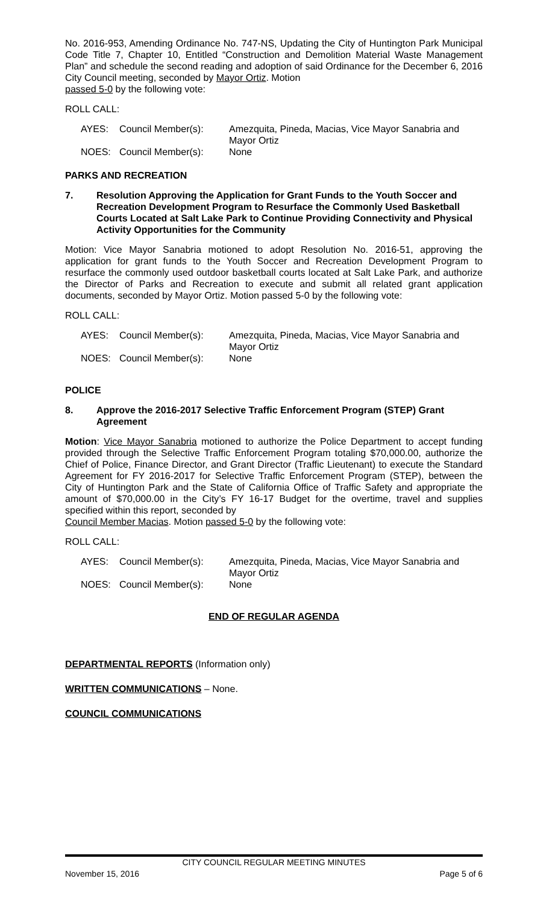No. 2016-953, Amending Ordinance No. 747-NS, Updating the City of Huntington Park Municipal Code Title 7, Chapter 10, Entitled “Construction and Demolition Material Waste Management Plan” and schedule the second reading and adoption of said Ordinance for the December 6, 2016 City Council meeting, seconded by Mayor Ortiz. Motion
passed 5-0 by the following vote:
ROLL CALL:
AYES: Council Member(s): Amezquita, Pineda, Macias, Vice Mayor Sanabria and Mayor Ortiz
NOES: Council Member(s): None
PARKS AND RECREATION
7. Resolution Approving the Application for Grant Funds to the Youth Soccer and Recreation Development Program to Resurface the Commonly Used Basketball Courts Located at Salt Lake Park to Continue Providing Connectivity and Physical Activity Opportunities for the Community
Motion: Vice Mayor Sanabria motioned to adopt Resolution No. 2016-51, approving the application for grant funds to the Youth Soccer and Recreation Development Program to resurface the commonly used outdoor basketball courts located at Salt Lake Park, and authorize the Director of Parks and Recreation to execute and submit all related grant application documents, seconded by Mayor Ortiz. Motion passed 5-0 by the following vote:
ROLL CALL:
AYES: Council Member(s): Amezquita, Pineda, Macias, Vice Mayor Sanabria and Mayor Ortiz
NOES: Council Member(s): None
POLICE
8. Approve the 2016-2017 Selective Traffic Enforcement Program (STEP) Grant Agreement
Motion: Vice Mayor Sanabria motioned to authorize the Police Department to accept funding provided through the Selective Traffic Enforcement Program totaling $70,000.00, authorize the Chief of Police, Finance Director, and Grant Director (Traffic Lieutenant) to execute the Standard Agreement for FY 2016-2017 for Selective Traffic Enforcement Program (STEP), between the City of Huntington Park and the State of California Office of Traffic Safety and appropriate the amount of $70,000.00 in the City’s FY 16-17 Budget for the overtime, travel and supplies specified within this report, seconded by
Council Member Macias. Motion passed 5-0 by the following vote:
ROLL CALL:
AYES: Council Member(s): Amezquita, Pineda, Macias, Vice Mayor Sanabria and Mayor Ortiz
NOES: Council Member(s): None
END OF REGULAR AGENDA
DEPARTMENTAL REPORTS (Information only)
WRITTEN COMMUNICATIONS – None.
COUNCIL COMMUNICATIONS
CITY COUNCIL REGULAR MEETING MINUTES
November 15, 2016 Page 5 of 6